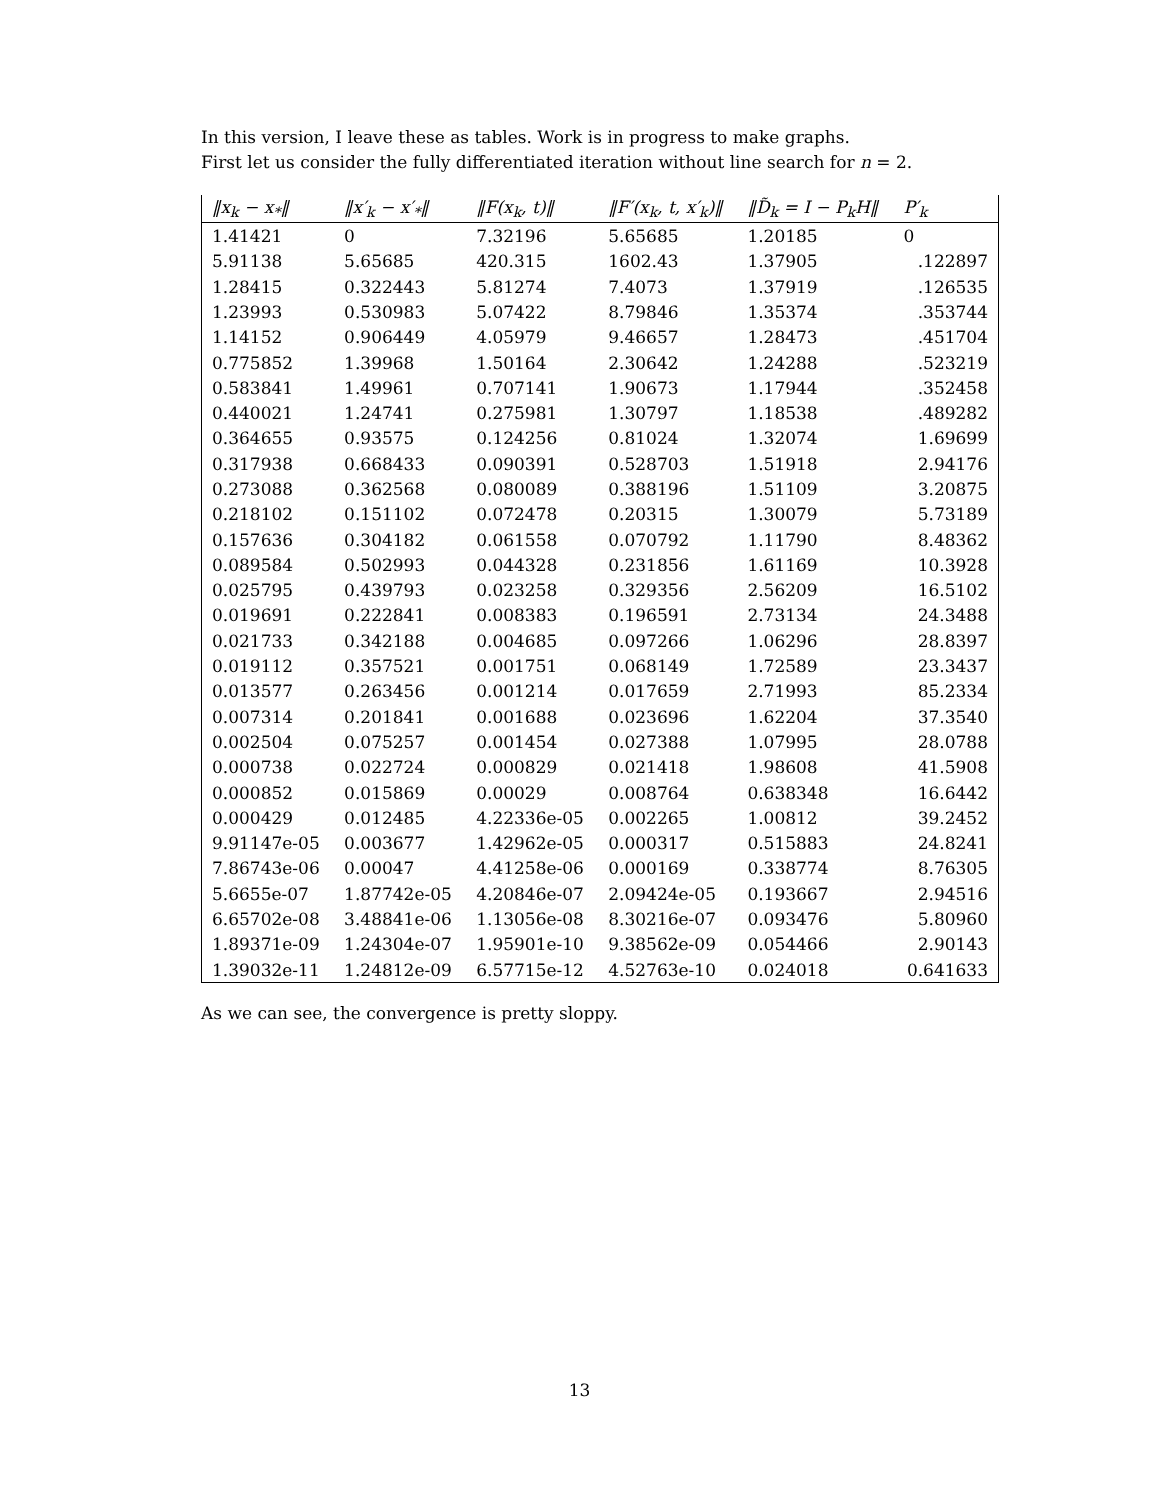In this version, I leave these as tables. Work is in progress to make graphs.
First let us consider the fully differentiated iteration without line search for n = 2.
| ‖x<sub>k</sub> − x<sub>*</sub>‖ | ‖x′<sub>k</sub> − x′<sub>*</sub>‖ | ‖F(x<sub>k</sub>, t)‖ | ‖F′(x<sub>k</sub>, t, x′<sub>k</sub>)‖ | ‖D̃<sub>k</sub> = I − P<sub>k</sub>H‖ | P′<sub>k</sub> |
| --- | --- | --- | --- | --- | --- |
| 1.41421 | 0 | 7.32196 | 5.65685 | 1.20185 | 0 |
| 5.91138 | 5.65685 | 420.315 | 1602.43 | 1.37905 | .122897 |
| 1.28415 | 0.322443 | 5.81274 | 7.4073 | 1.37919 | .126535 |
| 1.23993 | 0.530983 | 5.07422 | 8.79846 | 1.35374 | .353744 |
| 1.14152 | 0.906449 | 4.05979 | 9.46657 | 1.28473 | .451704 |
| 0.775852 | 1.39968 | 1.50164 | 2.30642 | 1.24288 | .523219 |
| 0.583841 | 1.49961 | 0.707141 | 1.90673 | 1.17944 | .352458 |
| 0.440021 | 1.24741 | 0.275981 | 1.30797 | 1.18538 | .489282 |
| 0.364655 | 0.93575 | 0.124256 | 0.81024 | 1.32074 | 1.69699 |
| 0.317938 | 0.668433 | 0.090391 | 0.528703 | 1.51918 | 2.94176 |
| 0.273088 | 0.362568 | 0.080089 | 0.388196 | 1.51109 | 3.20875 |
| 0.218102 | 0.151102 | 0.072478 | 0.20315 | 1.30079 | 5.73189 |
| 0.157636 | 0.304182 | 0.061558 | 0.070792 | 1.11790 | 8.48362 |
| 0.089584 | 0.502993 | 0.044328 | 0.231856 | 1.61169 | 10.3928 |
| 0.025795 | 0.439793 | 0.023258 | 0.329356 | 2.56209 | 16.5102 |
| 0.019691 | 0.222841 | 0.008383 | 0.196591 | 2.73134 | 24.3488 |
| 0.021733 | 0.342188 | 0.004685 | 0.097266 | 1.06296 | 28.8397 |
| 0.019112 | 0.357521 | 0.001751 | 0.068149 | 1.72589 | 23.3437 |
| 0.013577 | 0.263456 | 0.001214 | 0.017659 | 2.71993 | 85.2334 |
| 0.007314 | 0.201841 | 0.001688 | 0.023696 | 1.62204 | 37.3540 |
| 0.002504 | 0.075257 | 0.001454 | 0.027388 | 1.07995 | 28.0788 |
| 0.000738 | 0.022724 | 0.000829 | 0.021418 | 1.98608 | 41.5908 |
| 0.000852 | 0.015869 | 0.00029 | 0.008764 | 0.638348 | 16.6442 |
| 0.000429 | 0.012485 | 4.22336e-05 | 0.002265 | 1.00812 | 39.2452 |
| 9.91147e-05 | 0.003677 | 1.42962e-05 | 0.000317 | 0.515883 | 24.8241 |
| 7.86743e-06 | 0.00047 | 4.41258e-06 | 0.000169 | 0.338774 | 8.76305 |
| 5.6655e-07 | 1.87742e-05 | 4.20846e-07 | 2.09424e-05 | 0.193667 | 2.94516 |
| 6.65702e-08 | 3.48841e-06 | 1.13056e-08 | 8.30216e-07 | 0.093476 | 5.80960 |
| 1.89371e-09 | 1.24304e-07 | 1.95901e-10 | 9.38562e-09 | 0.054466 | 2.90143 |
| 1.39032e-11 | 1.24812e-09 | 6.57715e-12 | 4.52763e-10 | 0.024018 | 0.641633 |
As we can see, the convergence is pretty sloppy.
13